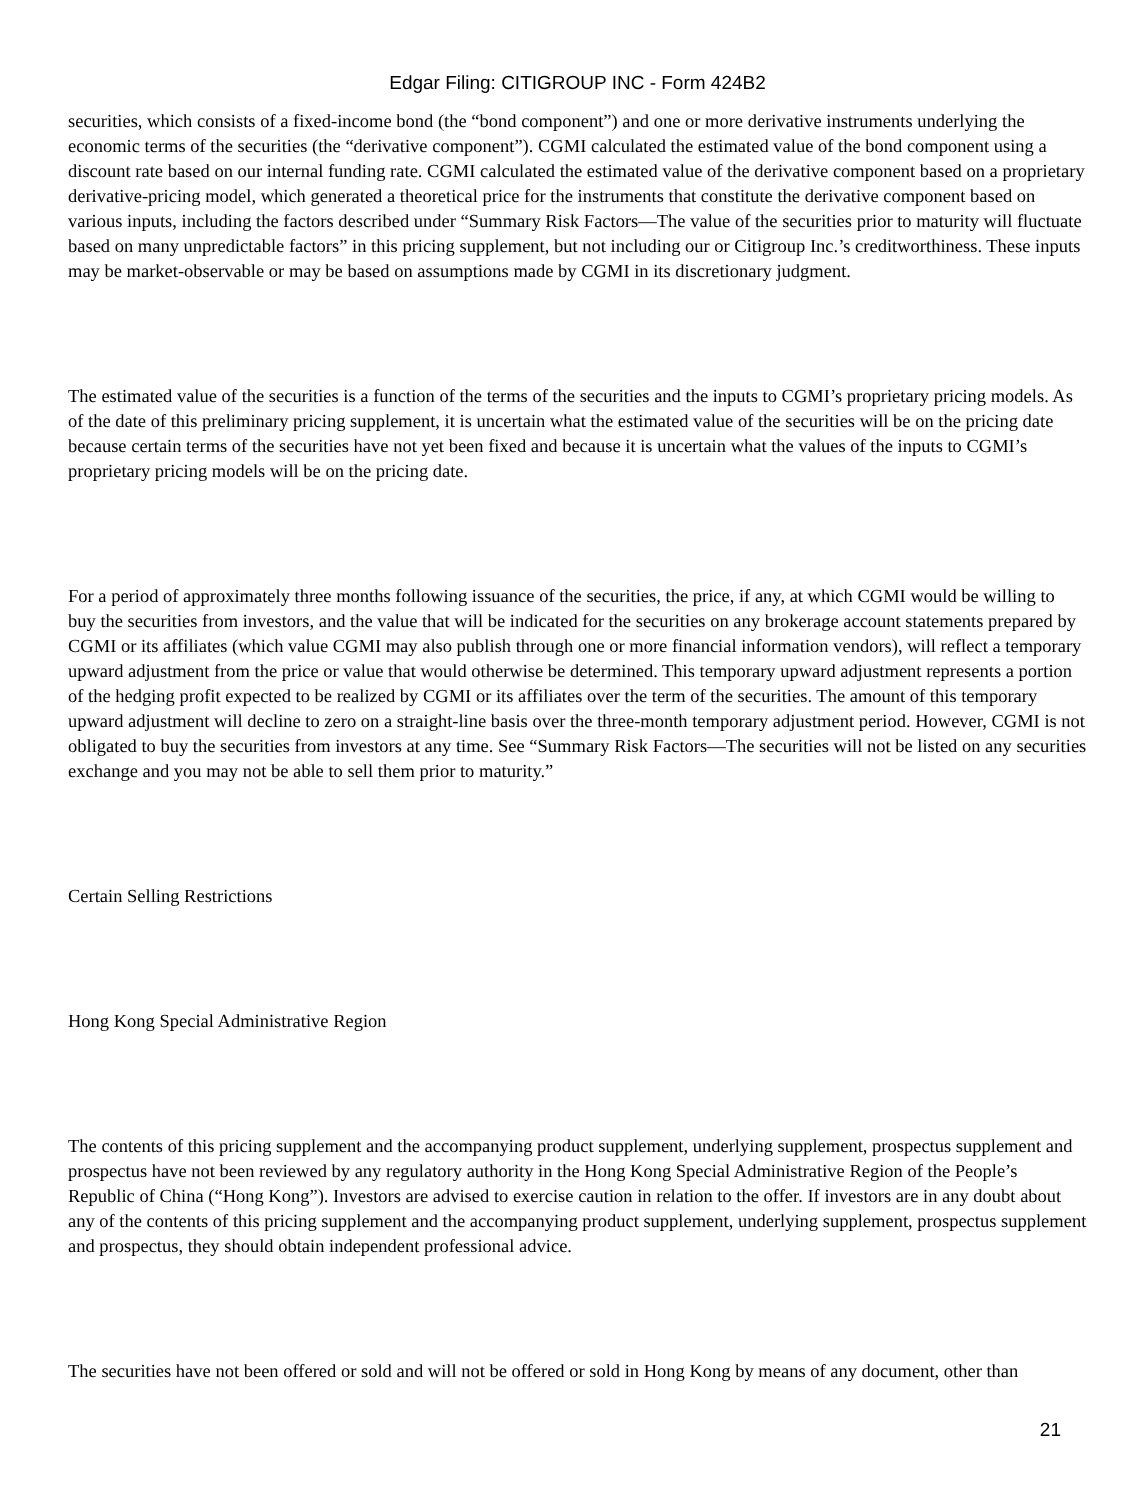Edgar Filing: CITIGROUP INC - Form 424B2
securities, which consists of a fixed-income bond (the “bond component”) and one or more derivative instruments underlying the economic terms of the securities (the “derivative component”). CGMI calculated the estimated value of the bond component using a discount rate based on our internal funding rate. CGMI calculated the estimated value of the derivative component based on a proprietary derivative-pricing model, which generated a theoretical price for the instruments that constitute the derivative component based on various inputs, including the factors described under “Summary Risk Factors—The value of the securities prior to maturity will fluctuate based on many unpredictable factors” in this pricing supplement, but not including our or Citigroup Inc.’s creditworthiness. These inputs may be market-observable or may be based on assumptions made by CGMI in its discretionary judgment.
The estimated value of the securities is a function of the terms of the securities and the inputs to CGMI’s proprietary pricing models. As of the date of this preliminary pricing supplement, it is uncertain what the estimated value of the securities will be on the pricing date because certain terms of the securities have not yet been fixed and because it is uncertain what the values of the inputs to CGMI’s proprietary pricing models will be on the pricing date.
For a period of approximately three months following issuance of the securities, the price, if any, at which CGMI would be willing to buy the securities from investors, and the value that will be indicated for the securities on any brokerage account statements prepared by CGMI or its affiliates (which value CGMI may also publish through one or more financial information vendors), will reflect a temporary upward adjustment from the price or value that would otherwise be determined. This temporary upward adjustment represents a portion of the hedging profit expected to be realized by CGMI or its affiliates over the term of the securities. The amount of this temporary upward adjustment will decline to zero on a straight-line basis over the three-month temporary adjustment period. However, CGMI is not obligated to buy the securities from investors at any time. See “Summary Risk Factors—The securities will not be listed on any securities exchange and you may not be able to sell them prior to maturity.”
Certain Selling Restrictions
Hong Kong Special Administrative Region
The contents of this pricing supplement and the accompanying product supplement, underlying supplement, prospectus supplement and prospectus have not been reviewed by any regulatory authority in the Hong Kong Special Administrative Region of the People’s Republic of China (“Hong Kong”). Investors are advised to exercise caution in relation to the offer. If investors are in any doubt about any of the contents of this pricing supplement and the accompanying product supplement, underlying supplement, prospectus supplement and prospectus, they should obtain independent professional advice.
The securities have not been offered or sold and will not be offered or sold in Hong Kong by means of any document, other than
21